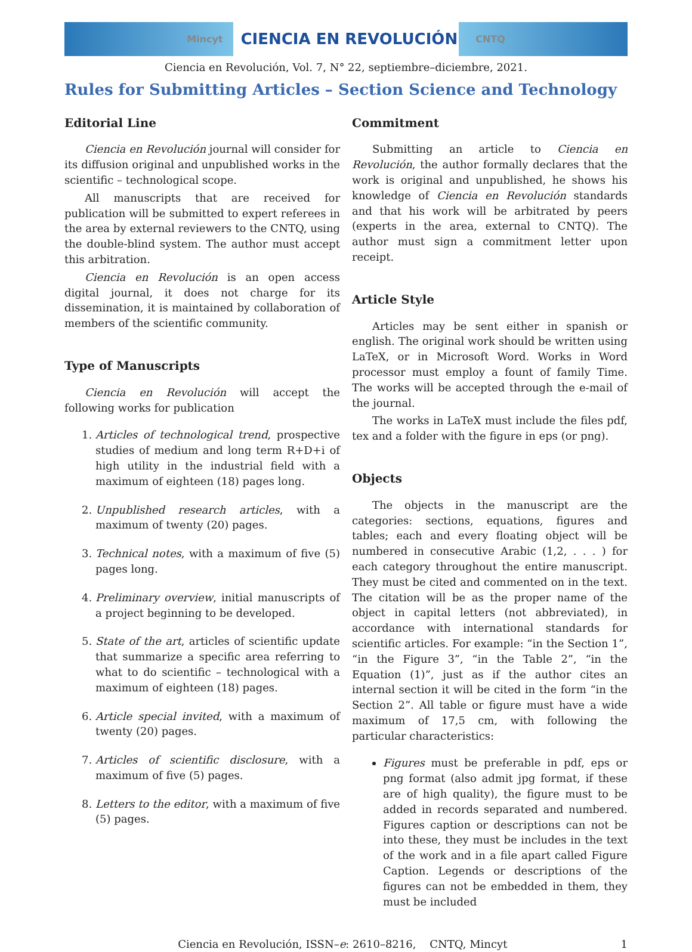Mincyt CIENCIA EN REVOLUCIÓN CNTQ
Ciencia en Revolución, Vol. 7, N° 22, septiembre–diciembre, 2021.
Rules for Submitting Articles – Section Science and Technology
Editorial Line
Ciencia en Revolución journal will consider for its diffusion original and unpublished works in the scientific – technological scope.
All manuscripts that are received for publication will be submitted to expert referees in the area by external reviewers to the CNTQ, using the double-blind system. The author must accept this arbitration.
Ciencia en Revolución is an open access digital journal, it does not charge for its dissemination, it is maintained by collaboration of members of the scientific community.
Type of Manuscripts
Ciencia en Revolución will accept the following works for publication
1. Articles of technological trend, prospective studies of medium and long term R+D+i of high utility in the industrial field with a maximum of eighteen (18) pages long.
2. Unpublished research articles, with a maximum of twenty (20) pages.
3. Technical notes, with a maximum of five (5) pages long.
4. Preliminary overview, initial manuscripts of a project beginning to be developed.
5. State of the art, articles of scientific update that summarize a specific area referring to what to do scientific – technological with a maximum of eighteen (18) pages.
6. Article special invited, with a maximum of twenty (20) pages.
7. Articles of scientific disclosure, with a maximum of five (5) pages.
8. Letters to the editor, with a maximum of five (5) pages.
Commitment
Submitting an article to Ciencia en Revolución, the author formally declares that the work is original and unpublished, he shows his knowledge of Ciencia en Revolución standards and that his work will be arbitrated by peers (experts in the area, external to CNTQ). The author must sign a commitment letter upon receipt.
Article Style
Articles may be sent either in spanish or english. The original work should be written using LaTeX, or in Microsoft Word. Works in Word processor must employ a fount of family Time. The works will be accepted through the e-mail of the journal.
The works in LaTeX must include the files pdf, tex and a folder with the figure in eps (or png).
Objects
The objects in the manuscript are the categories: sections, equations, figures and tables; each and every floating object will be numbered in consecutive Arabic (1,2, . . . ) for each category throughout the entire manuscript. They must be cited and commented on in the text. The citation will be as the proper name of the object in capital letters (not abbreviated), in accordance with international standards for scientific articles. For example: “in the Section 1”, “in the Figure 3”, “in the Table 2”, “in the Equation (1)”, just as if the author cites an internal section it will be cited in the form “in the Section 2”. All table or figure must have a wide maximum of 17,5 cm, with following the particular characteristics:
Figures must be preferable in pdf, eps or png format (also admit jpg format, if these are of high quality), the figure must to be added in records separated and numbered. Figures caption or descriptions can not be into these, they must be includes in the text of the work and in a file apart called Figure Caption. Legends or descriptions of the figures can not be embedded in them, they must be included
Ciencia en Revolución, ISSN–e: 2610–8216, CNTQ, Mincyt 1